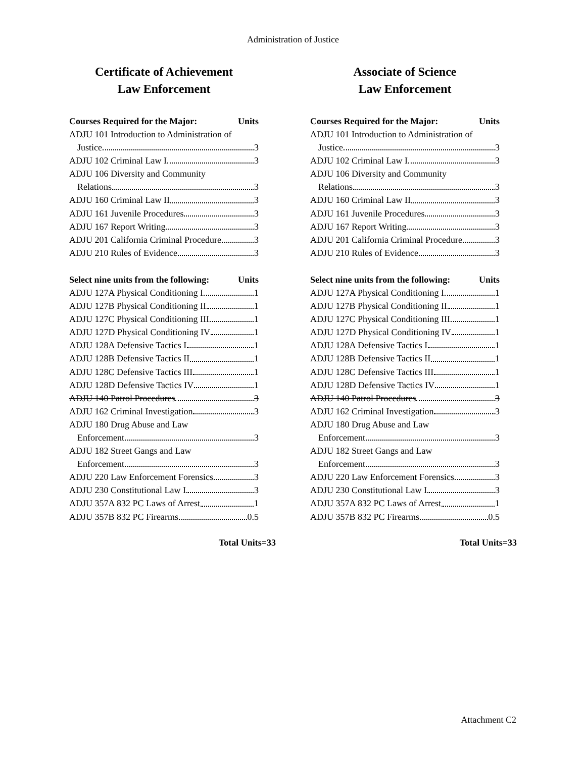Administration of Justice
Certificate of Achievement
Law Enforcement
Courses Required for the Major: Units
ADJU 101 Introduction to Administration of
Justice 3
ADJU 102 Criminal Law I 3
ADJU 106 Diversity and Community
Relations 3
ADJU 160 Criminal Law II 3
ADJU 161 Juvenile Procedures 3
ADJU 167 Report Writing 3
ADJU 201 California Criminal Procedure 3
ADJU 210 Rules of Evidence 3
Select nine units from the following: Units
ADJU 127A Physical Conditioning I 1
ADJU 127B Physical Conditioning II 1
ADJU 127C Physical Conditioning III 1
ADJU 127D Physical Conditioning IV 1
ADJU 128A Defensive Tactics I 1
ADJU 128B Defensive Tactics II 1
ADJU 128C Defensive Tactics III 1
ADJU 128D Defensive Tactics IV 1
ADJU 140 Patrol Procedures 3
ADJU 162 Criminal Investigation 3
ADJU 180 Drug Abuse and Law
Enforcement 3
ADJU 182 Street Gangs and Law
Enforcement 3
ADJU 220 Law Enforcement Forensics 3
ADJU 230 Constitutional Law I 3
ADJU 357A 832 PC Laws of Arrest 1
ADJU 357B 832 PC Firearms 0.5
Total Units=33
Associate of Science
Law Enforcement
Courses Required for the Major: Units
ADJU 101 Introduction to Administration of
Justice 3
ADJU 102 Criminal Law I 3
ADJU 106 Diversity and Community
Relations 3
ADJU 160 Criminal Law II 3
ADJU 161 Juvenile Procedures 3
ADJU 167 Report Writing 3
ADJU 201 California Criminal Procedure 3
ADJU 210 Rules of Evidence 3
Select nine units from the following: Units
ADJU 127A Physical Conditioning I 1
ADJU 127B Physical Conditioning II 1
ADJU 127C Physical Conditioning III 1
ADJU 127D Physical Conditioning IV 1
ADJU 128A Defensive Tactics I 1
ADJU 128B Defensive Tactics II 1
ADJU 128C Defensive Tactics III 1
ADJU 128D Defensive Tactics IV 1
ADJU 140 Patrol Procedures 3
ADJU 162 Criminal Investigation 3
ADJU 180 Drug Abuse and Law
Enforcement 3
ADJU 182 Street Gangs and Law
Enforcement 3
ADJU 220 Law Enforcement Forensics 3
ADJU 230 Constitutional Law I 3
ADJU 357A 832 PC Laws of Arrest 1
ADJU 357B 832 PC Firearms 0.5
Total Units=33
Attachment C2